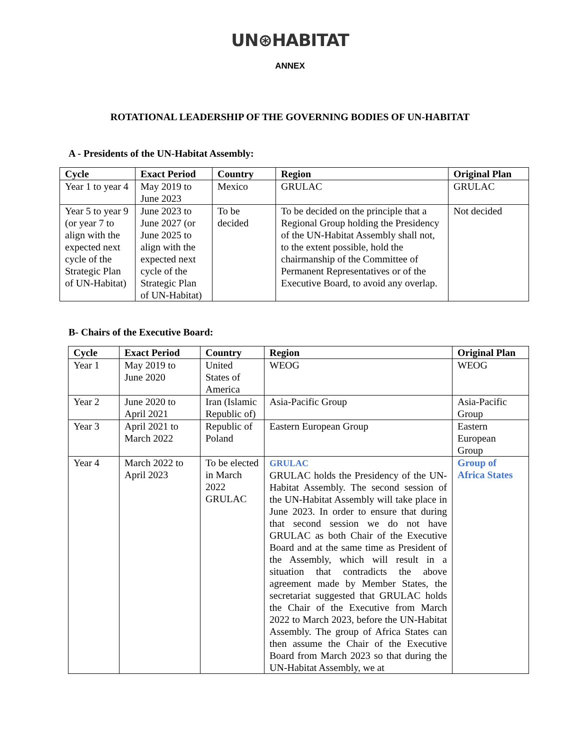UN⊛HABITAT
ANNEX
ROTATIONAL LEADERSHIP OF THE GOVERNING BODIES OF UN-HABITAT
A - Presidents of the UN-Habitat Assembly:
| Cycle | Exact Period | Country | Region | Original Plan |
| --- | --- | --- | --- | --- |
| Year 1 to year 4 | May 2019 to June 2023 | Mexico | GRULAC | GRULAC |
| Year 5 to year 9 (or year 7 to align with the expected next cycle of the Strategic Plan of UN-Habitat) | June 2023 to June 2027 (or June 2025 to align with the expected next cycle of the Strategic Plan of UN-Habitat) | To be decided | To be decided on the principle that a Regional Group holding the Presidency of the UN-Habitat Assembly shall not, to the extent possible, hold the chairmanship of the Committee of Permanent Representatives or of the Executive Board, to avoid any overlap. | Not decided |
B- Chairs of the Executive Board:
| Cycle | Exact Period | Country | Region | Original Plan |
| --- | --- | --- | --- | --- |
| Year 1 | May 2019 to June 2020 | United States of America | WEOG | WEOG |
| Year 2 | June 2020 to April 2021 | Iran (Islamic Republic of) | Asia-Pacific Group | Asia-Pacific Group |
| Year 3 | April 2021 to March 2022 | Republic of Poland | Eastern European Group | Eastern European Group |
| Year 4 | March 2022 to April 2023 | To be elected in March 2022 GRULAC | GRULAC GRULAC holds the Presidency of the UN-Habitat Assembly. The second session of the UN-Habitat Assembly will take place in June 2023. In order to ensure that during that second session we do not have GRULAC as both Chair of the Executive Board and at the same time as President of the Assembly, which will result in a situation that contradicts the above agreement made by Member States, the secretariat suggested that GRULAC holds the Chair of the Executive from March 2022 to March 2023, before the UN-Habitat Assembly. The group of Africa States can then assume the Chair of the Executive Board from March 2023 so that during the UN-Habitat Assembly, we at | Group of Africa States |